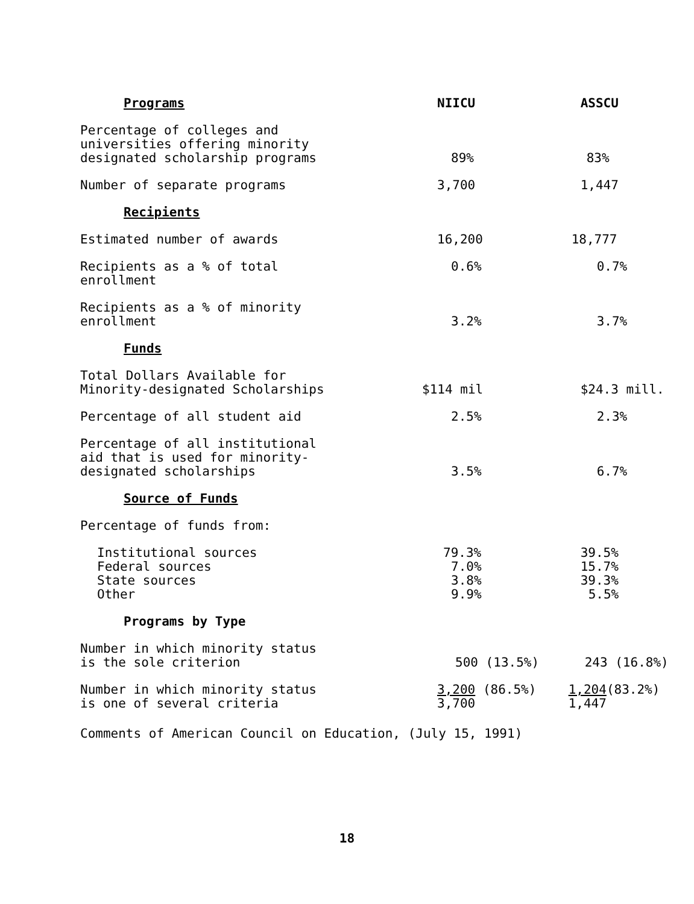| Programs | NIICU | ASSCU |
| --- | --- | --- |
| Percentage of colleges and universities offering minority designated scholarship programs | 89% | 83% |
| Number of separate programs | 3,700 | 1,447 |
| Recipients | | |
| Estimated number of awards | 16,200 | 18,777 |
| Recipients as a % of total enrollment | 0.6% | 0.7% |
| Recipients as a % of minority enrollment | 3.2% | 3.7% |
| Funds | | |
| Total Dollars Available for Minority-designated Scholarships | $114 mil | $24.3 mill. |
| Percentage of all student aid | 2.5% | 2.3% |
| Percentage of all institutional aid that is used for minority- designated scholarships | 3.5% | 6.7% |
| Source of Funds | | |
| Percentage of funds from: | | |
| Institutional sources | 79.3% | 39.5% |
| Federal sources | 7.0% | 15.7% |
| State sources | 3.8% | 39.3% |
| Other | 9.9% | 5.5% |
| Programs by Type | | |
| Number in which minority status is the sole criterion | 500 (13.5%) | 243 (16.8%) |
| Number in which minority status is one of several criteria | 3,200 (86.5%) 3,700 | 1,204 (83.2%) 1,447 |
Comments of American Council on Education, (July 15, 1991)
18